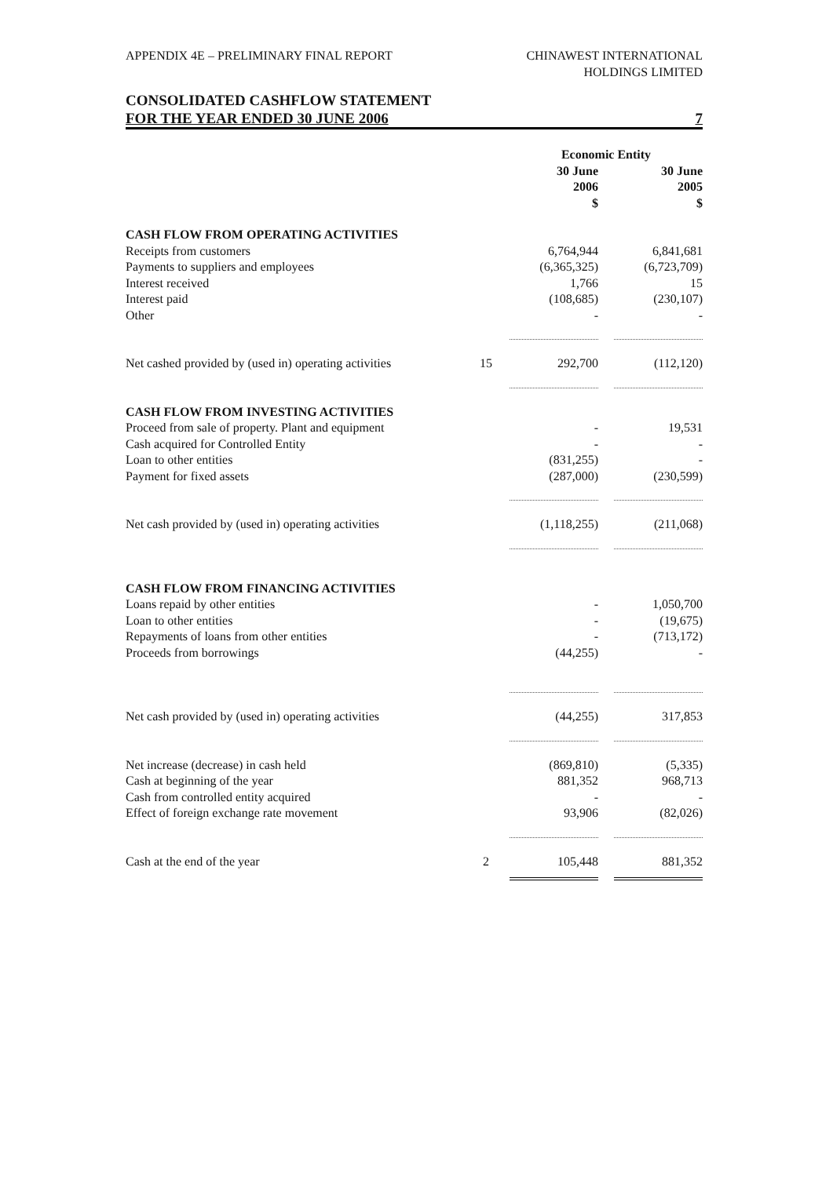APPENDIX 4E – PRELIMINARY FINAL REPORT
CHINAWEST INTERNATIONAL
HOLDINGS LIMITED
CONSOLIDATED CASHFLOW STATEMENT
FOR THE YEAR ENDED 30 JUNE 2006 7
| | | Economic Entity | | |
| --- | --- | --- | --- | --- |
| | | 30 June 2006 $ | | 30 June 2005 $ |
| CASH FLOW FROM OPERATING ACTIVITIES | | | | |
| Receipts from customers | | 6,764,944 | | 6,841,681 |
| Payments to suppliers and employees | | (6,365,325) | | (6,723,709) |
| Interest received | | 1,766 | | 15 |
| Interest paid | | (108,685) | | (230,107) |
| Other | | - | | - |
| Net cashed provided by (used in) operating activities | 15 | 292,700 | | (112,120) |
| CASH FLOW FROM INVESTING ACTIVITIES | | | | |
| Proceed from sale of property. Plant and equipment | | - | | 19,531 |
| Cash acquired for Controlled Entity | | - | | - |
| Loan to other entities | | (831,255) | | - |
| Payment for fixed assets | | (287,000) | | (230,599) |
| Net cash provided by (used in) operating activities | | (1,118,255) | | (211,068) |
| CASH FLOW FROM FINANCING ACTIVITIES | | | | |
| Loans repaid by other entities | | - | | 1,050,700 |
| Loan to other entities | | - | | (19,675) |
| Repayments of loans from other entities | | - | | (713,172) |
| Proceeds from borrowings | | (44,255) | | - |
| Net cash provided by (used in) operating activities | | (44,255) | | 317,853 |
| Net increase (decrease) in cash held | | (869,810) | | (5,335) |
| Cash at beginning of the year | | 881,352 | | 968,713 |
| Cash from controlled entity acquired | | - | | - |
| Effect of foreign exchange rate movement | | 93,906 | | (82,026) |
| Cash at the end of the year | 2 | 105,448 | | 881,352 |